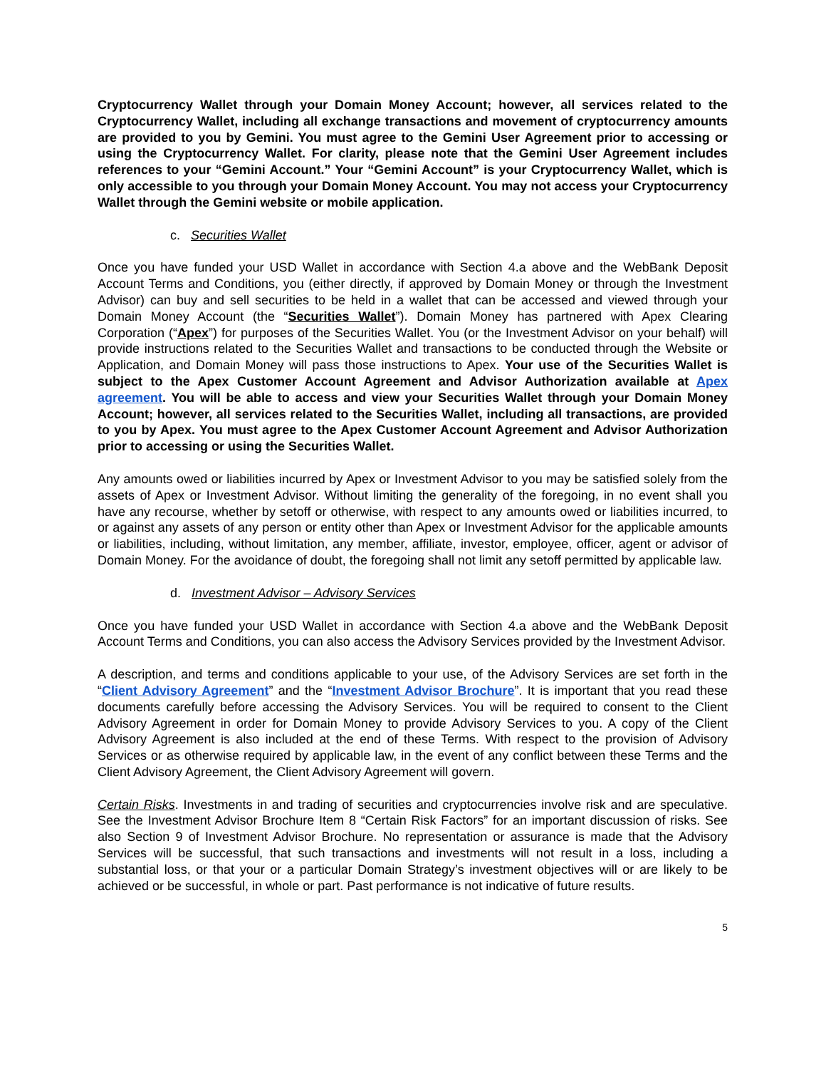Cryptocurrency Wallet through your Domain Money Account; however, all services related to the Cryptocurrency Wallet, including all exchange transactions and movement of cryptocurrency amounts are provided to you by Gemini. You must agree to the Gemini User Agreement prior to accessing or using the Cryptocurrency Wallet. For clarity, please note that the Gemini User Agreement includes references to your “Gemini Account.” Your “Gemini Account” is your Cryptocurrency Wallet, which is only accessible to you through your Domain Money Account. You may not access your Cryptocurrency Wallet through the Gemini website or mobile application.
c. Securities Wallet
Once you have funded your USD Wallet in accordance with Section 4.a above and the WebBank Deposit Account Terms and Conditions, you (either directly, if approved by Domain Money or through the Investment Advisor) can buy and sell securities to be held in a wallet that can be accessed and viewed through your Domain Money Account (the “Securities Wallet”). Domain Money has partnered with Apex Clearing Corporation (“Apex”) for purposes of the Securities Wallet. You (or the Investment Advisor on your behalf) will provide instructions related to the Securities Wallet and transactions to be conducted through the Website or Application, and Domain Money will pass those instructions to Apex. Your use of the Securities Wallet is subject to the Apex Customer Account Agreement and Advisor Authorization available at Apex agreement. You will be able to access and view your Securities Wallet through your Domain Money Account; however, all services related to the Securities Wallet, including all transactions, are provided to you by Apex. You must agree to the Apex Customer Account Agreement and Advisor Authorization prior to accessing or using the Securities Wallet.
Any amounts owed or liabilities incurred by Apex or Investment Advisor to you may be satisfied solely from the assets of Apex or Investment Advisor. Without limiting the generality of the foregoing, in no event shall you have any recourse, whether by setoff or otherwise, with respect to any amounts owed or liabilities incurred, to or against any assets of any person or entity other than Apex or Investment Advisor for the applicable amounts or liabilities, including, without limitation, any member, affiliate, investor, employee, officer, agent or advisor of Domain Money. For the avoidance of doubt, the foregoing shall not limit any setoff permitted by applicable law.
d. Investment Advisor – Advisory Services
Once you have funded your USD Wallet in accordance with Section 4.a above and the WebBank Deposit Account Terms and Conditions, you can also access the Advisory Services provided by the Investment Advisor.
A description, and terms and conditions applicable to your use, of the Advisory Services are set forth in the “Client Advisory Agreement” and the “Investment Advisor Brochure”. It is important that you read these documents carefully before accessing the Advisory Services. You will be required to consent to the Client Advisory Agreement in order for Domain Money to provide Advisory Services to you. A copy of the Client Advisory Agreement is also included at the end of these Terms. With respect to the provision of Advisory Services or as otherwise required by applicable law, in the event of any conflict between these Terms and the Client Advisory Agreement, the Client Advisory Agreement will govern.
Certain Risks. Investments in and trading of securities and cryptocurrencies involve risk and are speculative. See the Investment Advisor Brochure Item 8 “Certain Risk Factors” for an important discussion of risks. See also Section 9 of Investment Advisor Brochure. No representation or assurance is made that the Advisory Services will be successful, that such transactions and investments will not result in a loss, including a substantial loss, or that your or a particular Domain Strategy’s investment objectives will or are likely to be achieved or be successful, in whole or part. Past performance is not indicative of future results.
5